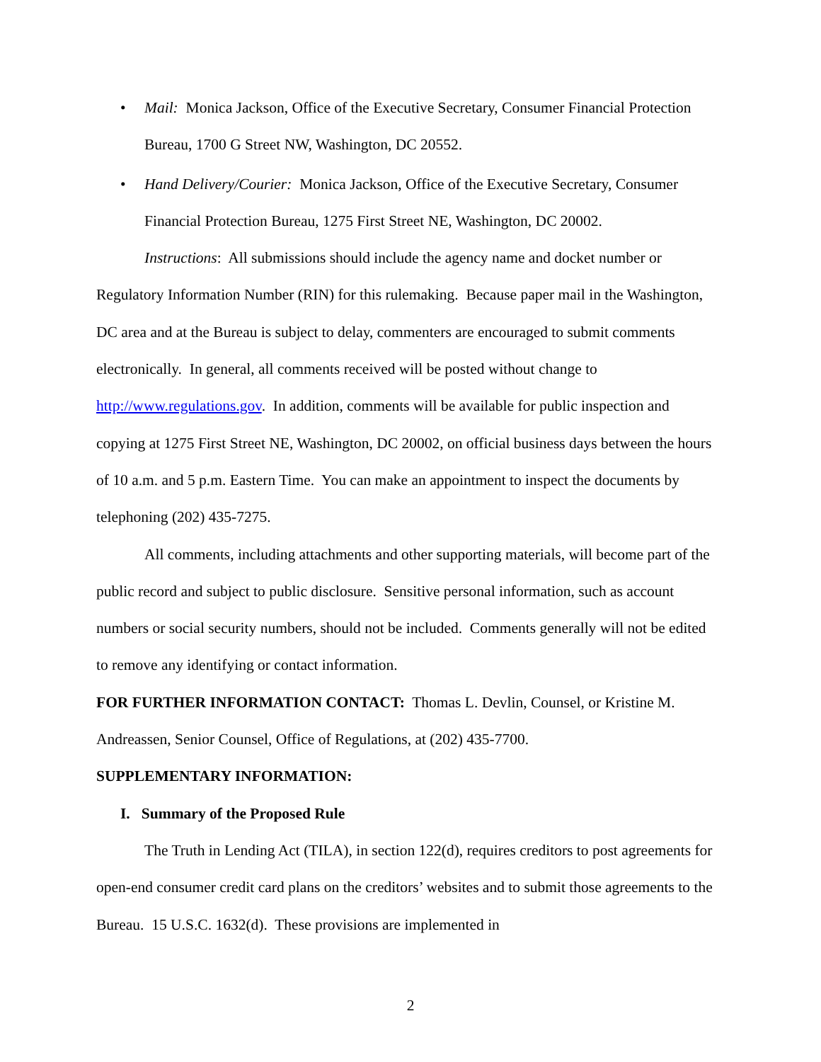• Mail: Monica Jackson, Office of the Executive Secretary, Consumer Financial Protection Bureau, 1700 G Street NW, Washington, DC 20552.
• Hand Delivery/Courier: Monica Jackson, Office of the Executive Secretary, Consumer Financial Protection Bureau, 1275 First Street NE, Washington, DC 20002.
Instructions: All submissions should include the agency name and docket number or Regulatory Information Number (RIN) for this rulemaking. Because paper mail in the Washington, DC area and at the Bureau is subject to delay, commenters are encouraged to submit comments electronically. In general, all comments received will be posted without change to http://www.regulations.gov. In addition, comments will be available for public inspection and copying at 1275 First Street NE, Washington, DC 20002, on official business days between the hours of 10 a.m. and 5 p.m. Eastern Time. You can make an appointment to inspect the documents by telephoning (202) 435-7275.
All comments, including attachments and other supporting materials, will become part of the public record and subject to public disclosure. Sensitive personal information, such as account numbers or social security numbers, should not be included. Comments generally will not be edited to remove any identifying or contact information.
FOR FURTHER INFORMATION CONTACT: Thomas L. Devlin, Counsel, or Kristine M. Andreassen, Senior Counsel, Office of Regulations, at (202) 435-7700.
SUPPLEMENTARY INFORMATION:
I. Summary of the Proposed Rule
The Truth in Lending Act (TILA), in section 122(d), requires creditors to post agreements for open-end consumer credit card plans on the creditors’ websites and to submit those agreements to the Bureau. 15 U.S.C. 1632(d). These provisions are implemented in
2